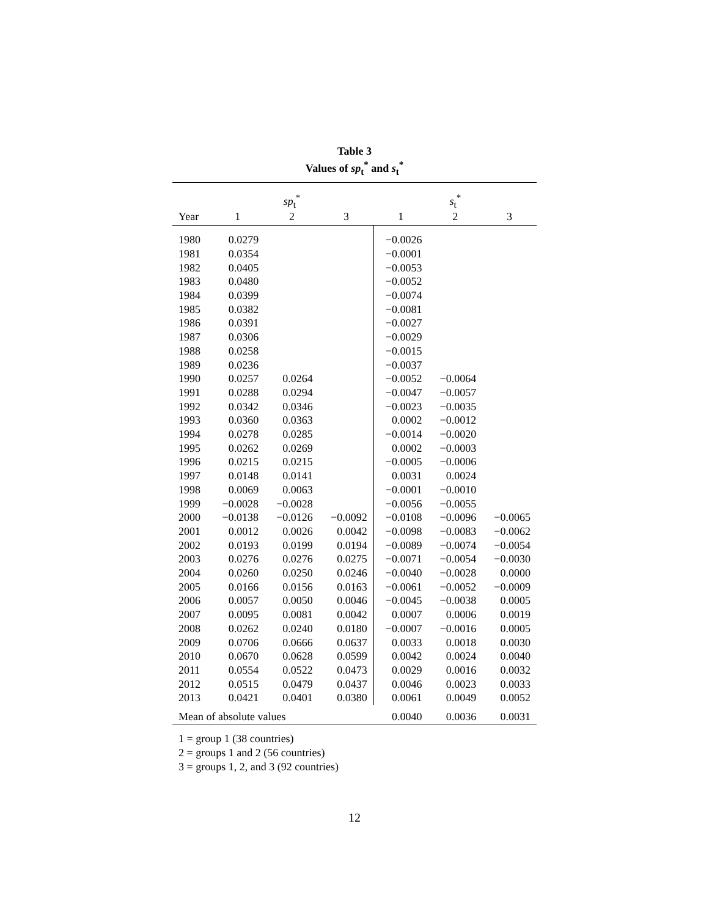Table 3
Values of sp<sub>t</sub><sup>*</sup> and s<sub>t</sub><sup>*</sup>
| | | sp<sub>t</sub><sup>*</sup> | | | s<sub>t</sub><sup>*</sup> | |
| --- | --- | --- | --- | --- | --- | --- |
| Year | 1 | 2 | 3 | 1 | 2 | 3 |
| 1980 | 0.0279 | | | −0.0026 | | |
| 1981 | 0.0354 | | | −0.0001 | | |
| 1982 | 0.0405 | | | −0.0053 | | |
| 1983 | 0.0480 | | | −0.0052 | | |
| 1984 | 0.0399 | | | −0.0074 | | |
| 1985 | 0.0382 | | | −0.0081 | | |
| 1986 | 0.0391 | | | −0.0027 | | |
| 1987 | 0.0306 | | | −0.0029 | | |
| 1988 | 0.0258 | | | −0.0015 | | |
| 1989 | 0.0236 | | | −0.0037 | | |
| 1990 | 0.0257 | 0.0264 | | −0.0052 | −0.0064 | |
| 1991 | 0.0288 | 0.0294 | | −0.0047 | −0.0057 | |
| 1992 | 0.0342 | 0.0346 | | −0.0023 | −0.0035 | |
| 1993 | 0.0360 | 0.0363 | | 0.0002 | −0.0012 | |
| 1994 | 0.0278 | 0.0285 | | −0.0014 | −0.0020 | |
| 1995 | 0.0262 | 0.0269 | | 0.0002 | −0.0003 | |
| 1996 | 0.0215 | 0.0215 | | −0.0005 | −0.0006 | |
| 1997 | 0.0148 | 0.0141 | | 0.0031 | 0.0024 | |
| 1998 | 0.0069 | 0.0063 | | −0.0001 | −0.0010 | |
| 1999 | −0.0028 | −0.0028 | | −0.0056 | −0.0055 | |
| 2000 | −0.0138 | −0.0126 | −0.0092 | −0.0108 | −0.0096 | −0.0065 |
| 2001 | 0.0012 | 0.0026 | 0.0042 | −0.0098 | −0.0083 | −0.0062 |
| 2002 | 0.0193 | 0.0199 | 0.0194 | −0.0089 | −0.0074 | −0.0054 |
| 2003 | 0.0276 | 0.0276 | 0.0275 | −0.0071 | −0.0054 | −0.0030 |
| 2004 | 0.0260 | 0.0250 | 0.0246 | −0.0040 | −0.0028 | 0.0000 |
| 2005 | 0.0166 | 0.0156 | 0.0163 | −0.0061 | −0.0052 | −0.0009 |
| 2006 | 0.0057 | 0.0050 | 0.0046 | −0.0045 | −0.0038 | 0.0005 |
| 2007 | 0.0095 | 0.0081 | 0.0042 | 0.0007 | 0.0006 | 0.0019 |
| 2008 | 0.0262 | 0.0240 | 0.0180 | −0.0007 | −0.0016 | 0.0005 |
| 2009 | 0.0706 | 0.0666 | 0.0637 | 0.0033 | 0.0018 | 0.0030 |
| 2010 | 0.0670 | 0.0628 | 0.0599 | 0.0042 | 0.0024 | 0.0040 |
| 2011 | 0.0554 | 0.0522 | 0.0473 | 0.0029 | 0.0016 | 0.0032 |
| 2012 | 0.0515 | 0.0479 | 0.0437 | 0.0046 | 0.0023 | 0.0033 |
| 2013 | 0.0421 | 0.0401 | 0.0380 | 0.0061 | 0.0049 | 0.0052 |
| Mean of absolute values | | | | 0.0040 | 0.0036 | 0.0031 |
1 = group 1 (38 countries)
2 = groups 1 and 2 (56 countries)
3 = groups 1, 2, and 3 (92 countries)
12